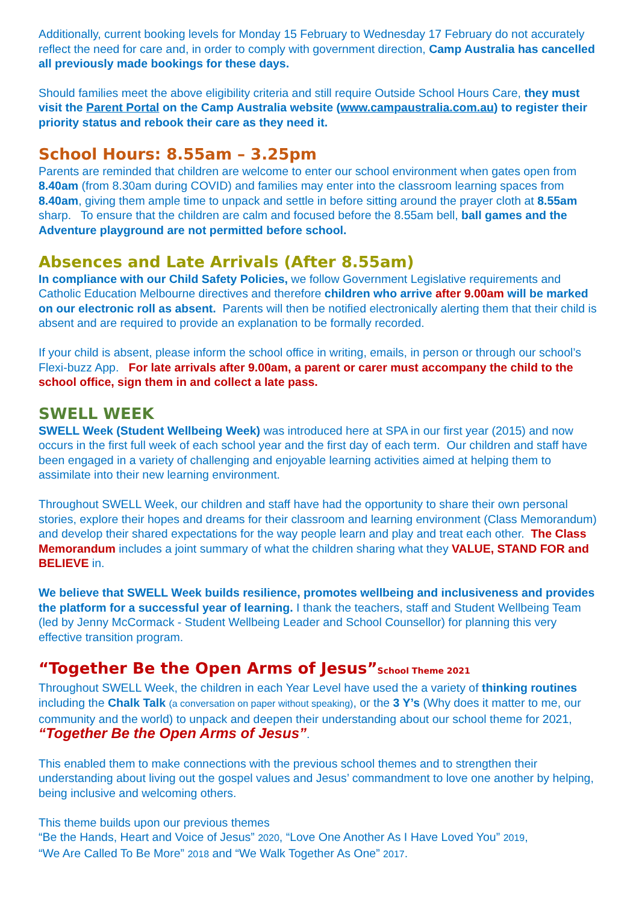Additionally, current booking levels for Monday 15 February to Wednesday 17 February do not accurately reflect the need for care and, in order to comply with government direction, Camp Australia has cancelled all previously made bookings for these days.
Should families meet the above eligibility criteria and still require Outside School Hours Care, they must visit the Parent Portal on the Camp Australia website (www.campaustralia.com.au) to register their priority status and rebook their care as they need it.
School Hours: 8.55am – 3.25pm
Parents are reminded that children are welcome to enter our school environment when gates open from 8.40am (from 8.30am during COVID) and families may enter into the classroom learning spaces from 8.40am, giving them ample time to unpack and settle in before sitting around the prayer cloth at 8.55am sharp. To ensure that the children are calm and focused before the 8.55am bell, ball games and the Adventure playground are not permitted before school.
Absences and Late Arrivals (After 8.55am)
In compliance with our Child Safety Policies, we follow Government Legislative requirements and Catholic Education Melbourne directives and therefore children who arrive after 9.00am will be marked on our electronic roll as absent. Parents will then be notified electronically alerting them that their child is absent and are required to provide an explanation to be formally recorded.
If your child is absent, please inform the school office in writing, emails, in person or through our school’s Flexi-buzz App. For late arrivals after 9.00am, a parent or carer must accompany the child to the school office, sign them in and collect a late pass.
SWELL WEEK
SWELL Week (Student Wellbeing Week) was introduced here at SPA in our first year (2015) and now occurs in the first full week of each school year and the first day of each term. Our children and staff have been engaged in a variety of challenging and enjoyable learning activities aimed at helping them to assimilate into their new learning environment.
Throughout SWELL Week, our children and staff have had the opportunity to share their own personal stories, explore their hopes and dreams for their classroom and learning environment (Class Memorandum) and develop their shared expectations for the way people learn and play and treat each other. The Class Memorandum includes a joint summary of what the children sharing what they VALUE, STAND FOR and BELIEVE in.
We believe that SWELL Week builds resilience, promotes wellbeing and inclusiveness and provides the platform for a successful year of learning. I thank the teachers, staff and Student Wellbeing Team (led by Jenny McCormack - Student Wellbeing Leader and School Counsellor) for planning this very effective transition program.
“Together Be the Open Arms of Jesus”School Theme 2021
Throughout SWELL Week, the children in each Year Level have used the a variety of thinking routines including the Chalk Talk (a conversation on paper without speaking), or the 3 Y’s (Why does it matter to me, our community and the world) to unpack and deepen their understanding about our school theme for 2021, “Together Be the Open Arms of Jesus”.
This enabled them to make connections with the previous school themes and to strengthen their understanding about living out the gospel values and Jesus’ commandment to love one another by helping, being inclusive and welcoming others.
This theme builds upon our previous themes
“Be the Hands, Heart and Voice of Jesus” 2020, “Love One Another As I Have Loved You” 2019,
“We Are Called To Be More” 2018 and “We Walk Together As One” 2017.